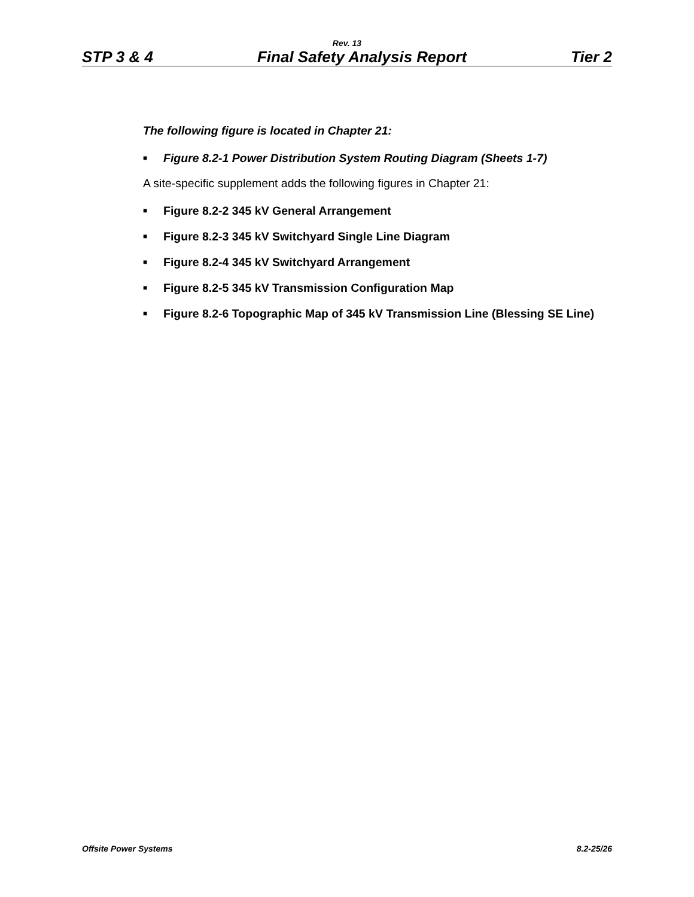Rev. 13
STP 3 & 4 Final Safety Analysis Report Tier 2
The following figure is located in Chapter 21:
■ Figure 8.2-1 Power Distribution System Routing Diagram (Sheets 1-7)
A site-specific supplement adds the following figures in Chapter 21:
■ Figure 8.2-2 345 kV General Arrangement
■ Figure 8.2-3 345 kV Switchyard Single Line Diagram
■ Figure 8.2-4 345 kV Switchyard Arrangement
■ Figure 8.2-5 345 kV Transmission Configuration Map
■ Figure 8.2-6 Topographic Map of 345 kV Transmission Line (Blessing SE Line)
Offsite Power Systems 8.2-25/26